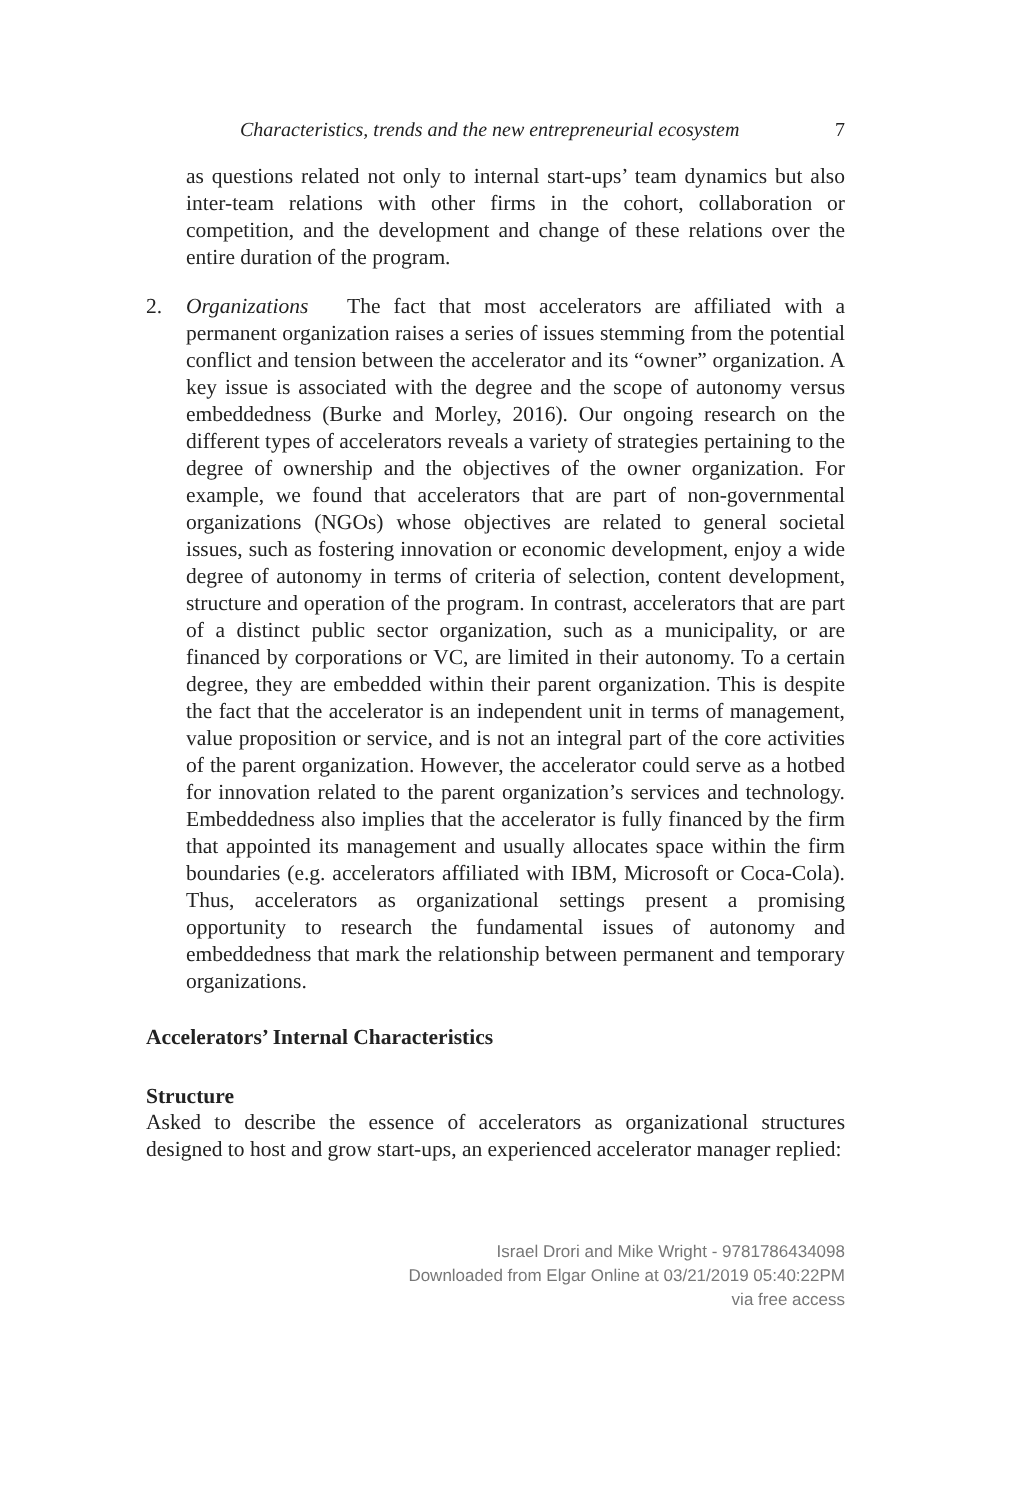Characteristics, trends and the new entrepreneurial ecosystem 7
as questions related not only to internal start-ups’ team dynamics but also inter-team relations with other firms in the cohort, collaboration or competition, and the development and change of these relations over the entire duration of the program.
2. Organizations The fact that most accelerators are affiliated with a permanent organization raises a series of issues stemming from the potential conflict and tension between the accelerator and its “owner” organization. A key issue is associated with the degree and the scope of autonomy versus embeddedness (Burke and Morley, 2016). Our ongoing research on the different types of accelerators reveals a variety of strategies pertaining to the degree of ownership and the objectives of the owner organization. For example, we found that accelerators that are part of non-governmental organizations (NGOs) whose objectives are related to general societal issues, such as fostering innovation or economic development, enjoy a wide degree of autonomy in terms of criteria of selection, content development, structure and operation of the program. In contrast, accelerators that are part of a distinct public sector organization, such as a municipality, or are financed by corporations or VC, are limited in their autonomy. To a certain degree, they are embedded within their parent organization. This is despite the fact that the accelerator is an independent unit in terms of management, value proposition or service, and is not an integral part of the core activities of the parent organization. However, the accelerator could serve as a hotbed for innovation related to the parent organization’s services and technology. Embeddedness also implies that the accelerator is fully financed by the firm that appointed its management and usually allocates space within the firm boundaries (e.g. accelerators affiliated with IBM, Microsoft or Coca-Cola). Thus, accelerators as organizational settings present a promising opportunity to research the fundamental issues of autonomy and embeddedness that mark the relationship between permanent and temporary organizations.
Accelerators’ Internal Characteristics
Structure
Asked to describe the essence of accelerators as organizational structures designed to host and grow start-ups, an experienced accelerator manager replied:
Israel Drori and Mike Wright - 9781786434098
Downloaded from Elgar Online at 03/21/2019 05:40:22PM
via free access